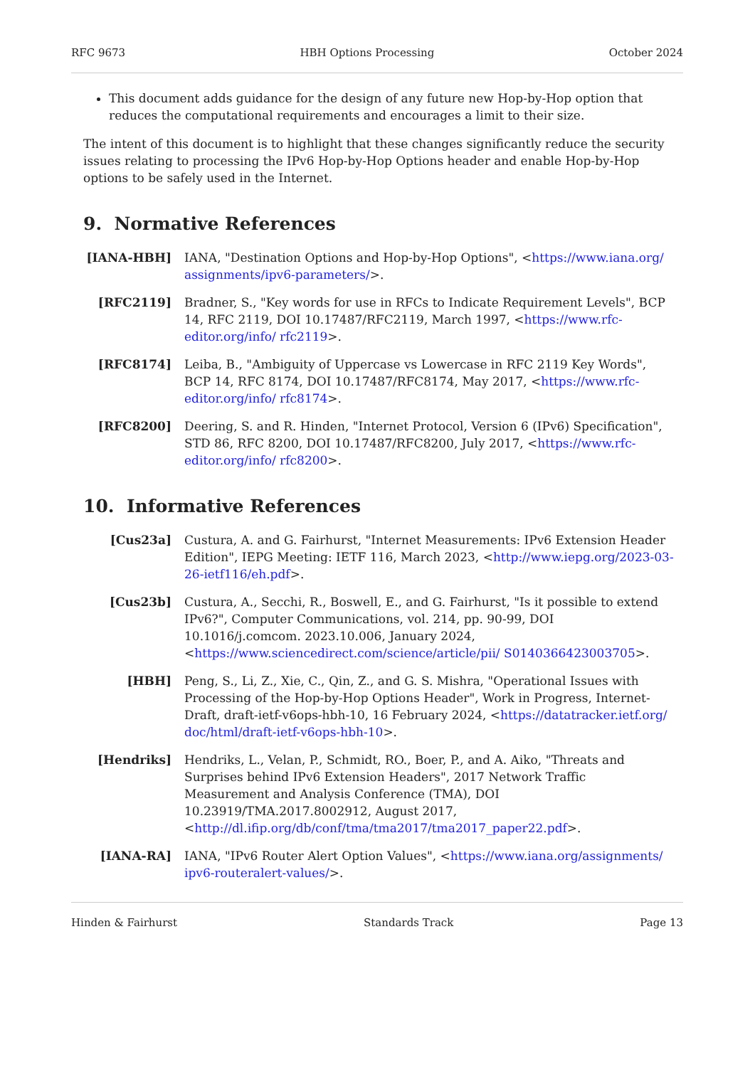RFC 9673 HBH Options Processing October 2024
This document adds guidance for the design of any future new Hop-by-Hop option that reduces the computational requirements and encourages a limit to their size.
The intent of this document is to highlight that these changes significantly reduce the security issues relating to processing the IPv6 Hop-by-Hop Options header and enable Hop-by-Hop options to be safely used in the Internet.
9. Normative References
[IANA-HBH] IANA, "Destination Options and Hop-by-Hop Options", <https://www.iana.org/ assignments/ipv6-parameters/>.
[RFC2119] Bradner, S., "Key words for use in RFCs to Indicate Requirement Levels", BCP 14, RFC 2119, DOI 10.17487/RFC2119, March 1997, <https://www.rfc-editor.org/info/ rfc2119>.
[RFC8174] Leiba, B., "Ambiguity of Uppercase vs Lowercase in RFC 2119 Key Words", BCP 14, RFC 8174, DOI 10.17487/RFC8174, May 2017, <https://www.rfc-editor.org/info/ rfc8174>.
[RFC8200] Deering, S. and R. Hinden, "Internet Protocol, Version 6 (IPv6) Specification", STD 86, RFC 8200, DOI 10.17487/RFC8200, July 2017, <https://www.rfc-editor.org/info/ rfc8200>.
10. Informative References
[Cus23a] Custura, A. and G. Fairhurst, "Internet Measurements: IPv6 Extension Header Edition", IEPG Meeting: IETF 116, March 2023, <http://www.iepg.org/2023-03-26-ietf116/eh.pdf>.
[Cus23b] Custura, A., Secchi, R., Boswell, E., and G. Fairhurst, "Is it possible to extend IPv6?", Computer Communications, vol. 214, pp. 90-99, DOI 10.1016/j.comcom. 2023.10.006, January 2024, <https://www.sciencedirect.com/science/article/pii/ S0140366423003705>.
[HBH] Peng, S., Li, Z., Xie, C., Qin, Z., and G. S. Mishra, "Operational Issues with Processing of the Hop-by-Hop Options Header", Work in Progress, Internet-Draft, draft-ietf-v6ops-hbh-10, 16 February 2024, <https://datatracker.ietf.org/ doc/html/draft-ietf-v6ops-hbh-10>.
[Hendriks] Hendriks, L., Velan, P., Schmidt, RO., Boer, P., and A. Aiko, "Threats and Surprises behind IPv6 Extension Headers", 2017 Network Traffic Measurement and Analysis Conference (TMA), DOI 10.23919/TMA.2017.8002912, August 2017, <http://dl.ifip.org/db/conf/tma/tma2017/tma2017_paper22.pdf>.
[IANA-RA] IANA, "IPv6 Router Alert Option Values", <https://www.iana.org/assignments/ ipv6-routeralert-values/>.
Hinden & Fairhurst Standards Track Page 13